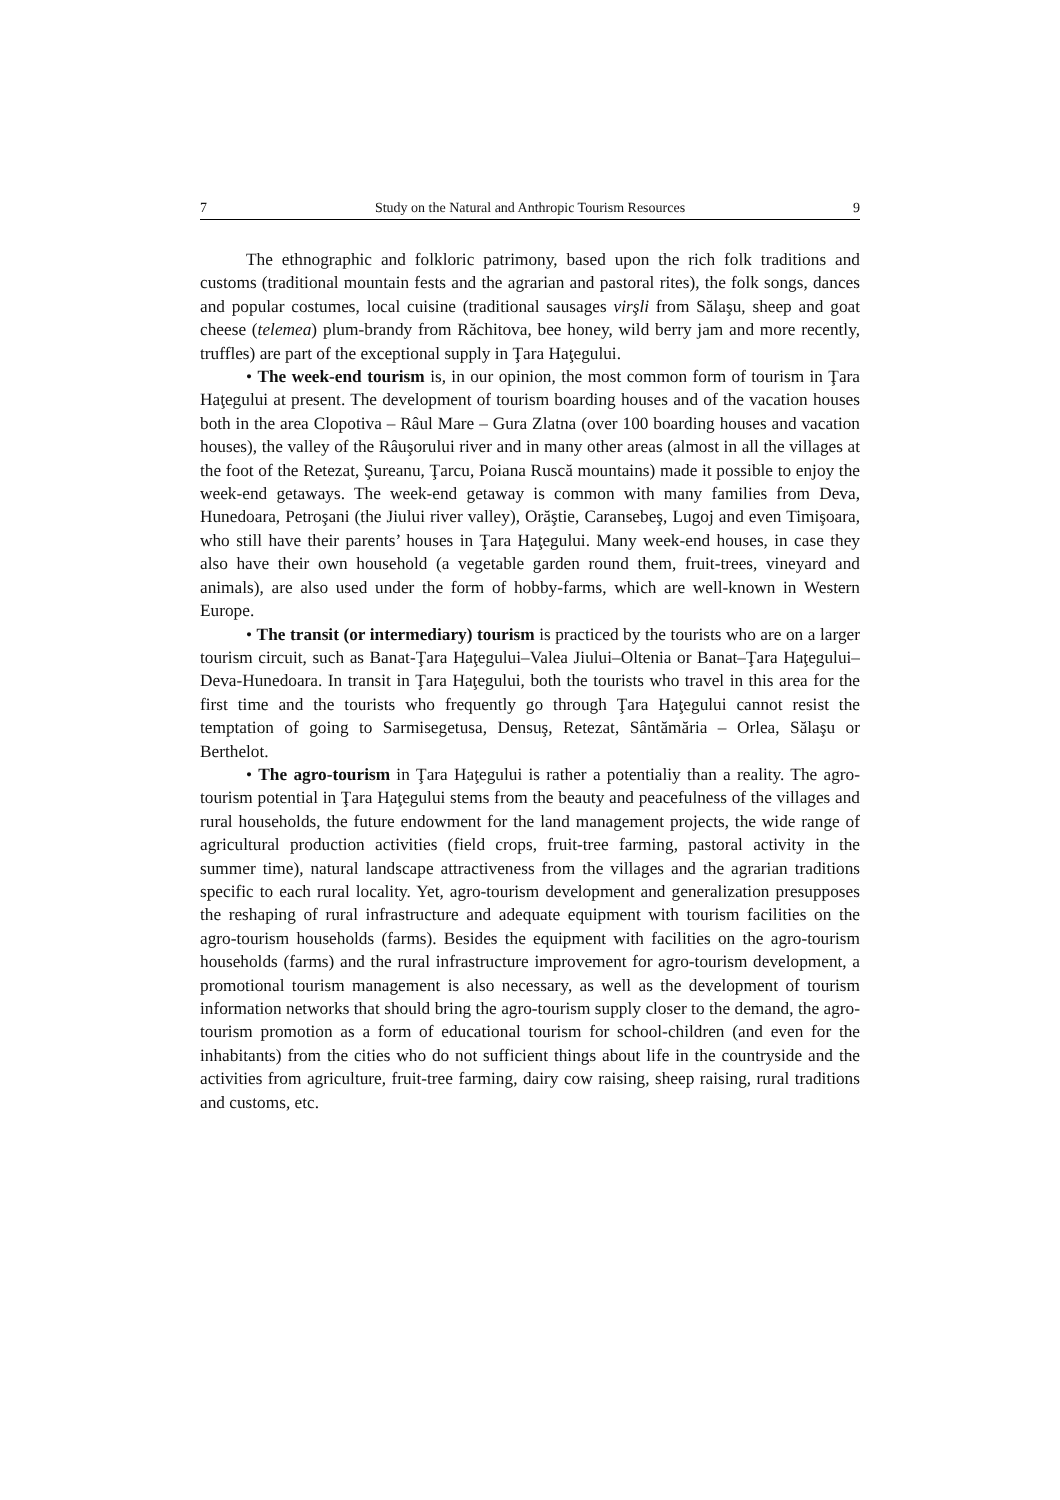7 Study on the Natural and Anthropic Tourism Resources 9
The ethnographic and folkloric patrimony, based upon the rich folk traditions and customs (traditional mountain fests and the agrarian and pastoral rites), the folk songs, dances and popular costumes, local cuisine (traditional sausages virşli from Sălaşu, sheep and goat cheese (telemea) plum-brandy from Răchitova, bee honey, wild berry jam and more recently, truffles) are part of the exceptional supply in Ţara Haţegului.
• The week-end tourism is, in our opinion, the most common form of tourism in Ţara Haţegului at present. The development of tourism boarding houses and of the vacation houses both in the area Clopotiva – Râul Mare – Gura Zlatna (over 100 boarding houses and vacation houses), the valley of the Râuşorului river and in many other areas (almost in all the villages at the foot of the Retezat, Şureanu, Ţarcu, Poiana Ruscă mountains) made it possible to enjoy the week-end getaways. The week-end getaway is common with many families from Deva, Hunedoara, Petroşani (the Jiului river valley), Orăştie, Caransebeş, Lugoj and even Timişoara, who still have their parents’ houses in Ţara Haţegului. Many week-end houses, in case they also have their own household (a vegetable garden round them, fruit-trees, vineyard and animals), are also used under the form of hobby-farms, which are well-known in Western Europe.
• The transit (or intermediary) tourism is practiced by the tourists who are on a larger tourism circuit, such as Banat-Ţara Haţegului–Valea Jiului–Oltenia or Banat–Ţara Haţegului–Deva-Hunedoara. In transit in Ţara Haţegului, both the tourists who travel in this area for the first time and the tourists who frequently go through Ţara Haţegului cannot resist the temptation of going to Sarmisegetusa, Densuş, Retezat, Sântămăria – Orlea, Sălaşu or Berthelot.
• The agro-tourism in Ţara Haţegului is rather a potentialiy than a reality. The agro-tourism potential in Ţara Haţegului stems from the beauty and peacefulness of the villages and rural households, the future endowment for the land management projects, the wide range of agricultural production activities (field crops, fruit-tree farming, pastoral activity in the summer time), natural landscape attractiveness from the villages and the agrarian traditions specific to each rural locality. Yet, agro-tourism development and generalization presupposes the reshaping of rural infrastructure and adequate equipment with tourism facilities on the agro-tourism households (farms). Besides the equipment with facilities on the agro-tourism households (farms) and the rural infrastructure improvement for agro-tourism development, a promotional tourism management is also necessary, as well as the development of tourism information networks that should bring the agro-tourism supply closer to the demand, the agro-tourism promotion as a form of educational tourism for school-children (and even for the inhabitants) from the cities who do not sufficient things about life in the countryside and the activities from agriculture, fruit-tree farming, dairy cow raising, sheep raising, rural traditions and customs, etc.